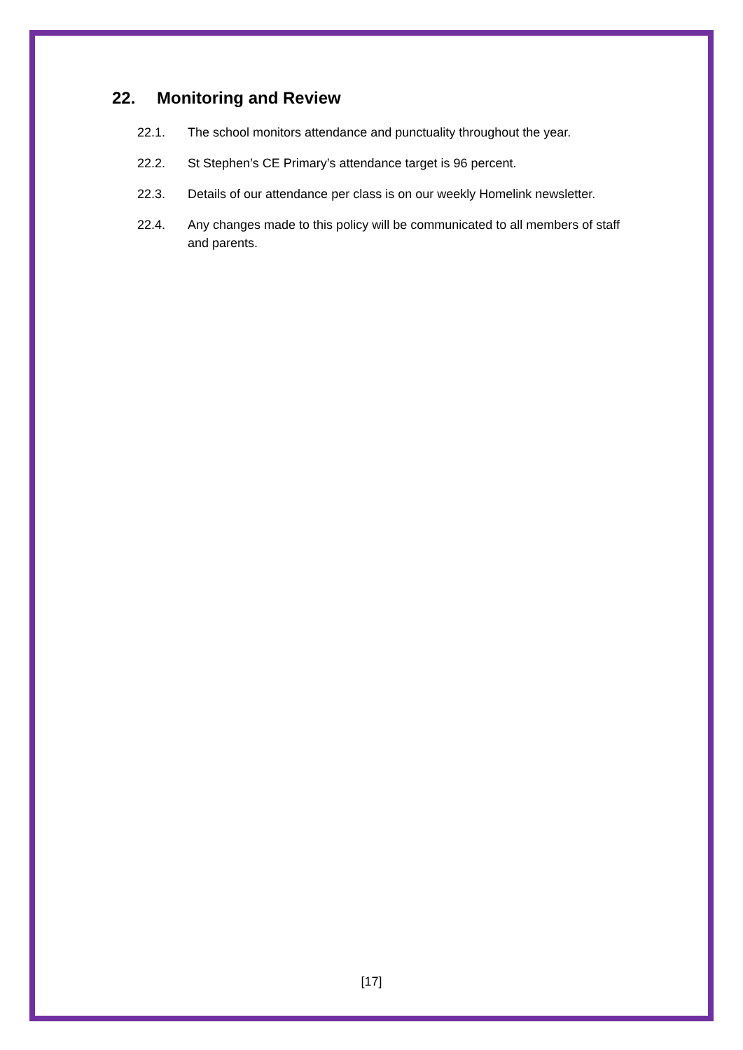22. Monitoring and Review
22.1. The school monitors attendance and punctuality throughout the year.
22.2. St Stephen’s CE Primary’s attendance target is 96 percent.
22.3. Details of our attendance per class is on our weekly Homelink newsletter.
22.4. Any changes made to this policy will be communicated to all members of staff and parents.
[17]